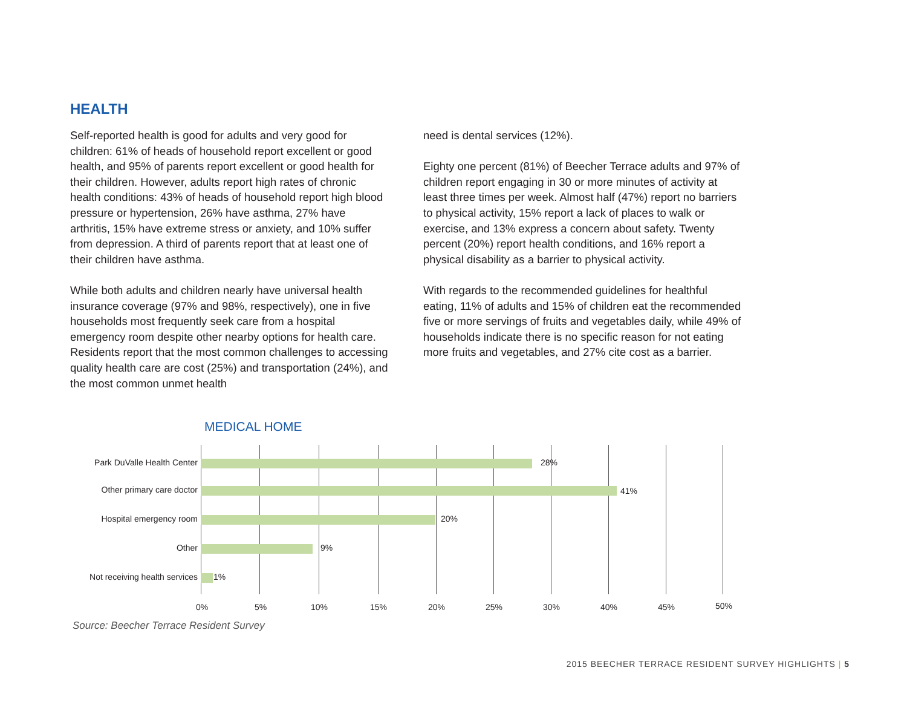HEALTH
Self-reported health is good for adults and very good for children: 61% of heads of household report excellent or good health, and 95% of parents report excellent or good health for their children. However, adults report high rates of chronic health conditions: 43% of heads of household report high blood pressure or hypertension, 26% have asthma, 27% have arthritis, 15% have extreme stress or anxiety, and 10% suffer from depression. A third of parents report that at least one of their children have asthma.
While both adults and children nearly have universal health insurance coverage (97% and 98%, respectively), one in five households most frequently seek care from a hospital emergency room despite other nearby options for health care. Residents report that the most common challenges to accessing quality health care are cost (25%) and transportation (24%), and the most common unmet health
need is dental services (12%).
Eighty one percent (81%) of Beecher Terrace adults and 97% of children report engaging in 30 or more minutes of activity at least three times per week. Almost half (47%) report no barriers to physical activity, 15% report a lack of places to walk or exercise, and 13% express a concern about safety. Twenty percent (20%) report health conditions, and 16% report a physical disability as a barrier to physical activity.
With regards to the recommended guidelines for healthful eating, 11% of adults and 15% of children eat the recommended five or more servings of fruits and vegetables daily, while 49% of households indicate there is no specific reason for not eating more fruits and vegetables, and 27% cite cost as a barrier.
MEDICAL HOME
Park DuValle Health Center 28%
Other primary care doctor 41%
Hospital emergency room 20%
Other 9%
Not receiving health services 1%
0% 5% 10% 15% 20% 25% 30% 40% 45% 50%
Source: Beecher Terrace Resident Survey
2015 BEECHER TERRACE RESIDENT SURVEY HIGHLIGHTS | 5